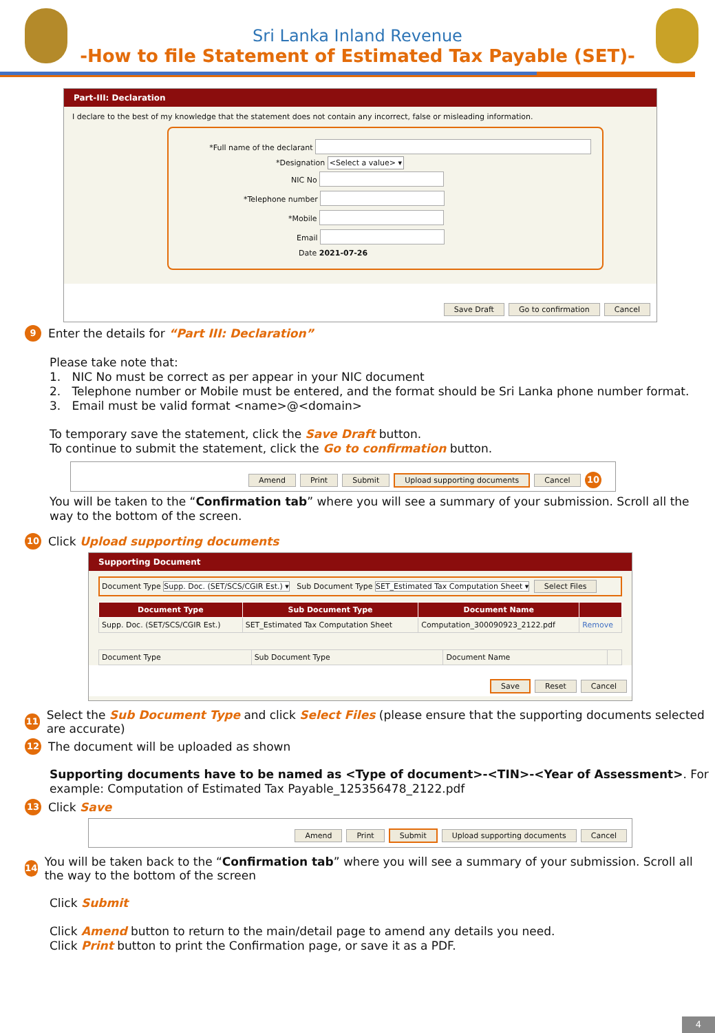Sri Lanka Inland Revenue
-How to file Statement of Estimated Tax Payable (SET)-
Part-III: Declaration
I declare to the best of my knowledge that the statement does not contain any incorrect, false or misleading information.
*Full name of the declarant
*Designation <Select a value> ▾
NIC No
*Telephone number
*Mobile
Email
Date 2021-07-26
Save Draft Go to confirmation Cancel
9 Enter the details for “Part III: Declaration”
Please take note that:
1. NIC No must be correct as per appear in your NIC document
2. Telephone number or Mobile must be entered, and the format should be Sri Lanka phone number format.
3. Email must be valid format <name>@<domain>
To temporary save the statement, click the Save Draft button.
To continue to submit the statement, click the Go to confirmation button.
Amend Print Submit Upload supporting documents Cancel 10
You will be taken to the “Confirmation tab” where you will see a summary of your submission. Scroll all the way to the bottom of the screen.
10 Click Upload supporting documents
Supporting Document
Document Type Supp. Doc. (SET/SCS/CGIR Est.) ▾ Sub Document Type SET_Estimated Tax Computation Sheet ▾ Select Files
| Document Type | Sub Document Type | Document Name | |
| --- | --- | --- | --- |
| Supp. Doc. (SET/SCS/CGIR Est.) | SET_Estimated Tax Computation Sheet | Computation_300090923_2122.pdf | Remove |
| Document Type | Sub Document Type | Document Name | |
Save Reset Cancel
11 Select the Sub Document Type and click Select Files (please ensure that the supporting documents selected are accurate)
12 The document will be uploaded as shown
Supporting documents have to be named as <Type of document>-<TIN>-<Year of Assessment>. For example: Computation of Estimated Tax Payable_125356478_2122.pdf
13 Click Save
Amend Print Submit Upload supporting documents Cancel
14 You will be taken back to the “Confirmation tab” where you will see a summary of your submission. Scroll all the way to the bottom of the screen
Click Submit
Click Amend button to return to the main/detail page to amend any details you need.
Click Print button to print the Confirmation page, or save it as a PDF.
4